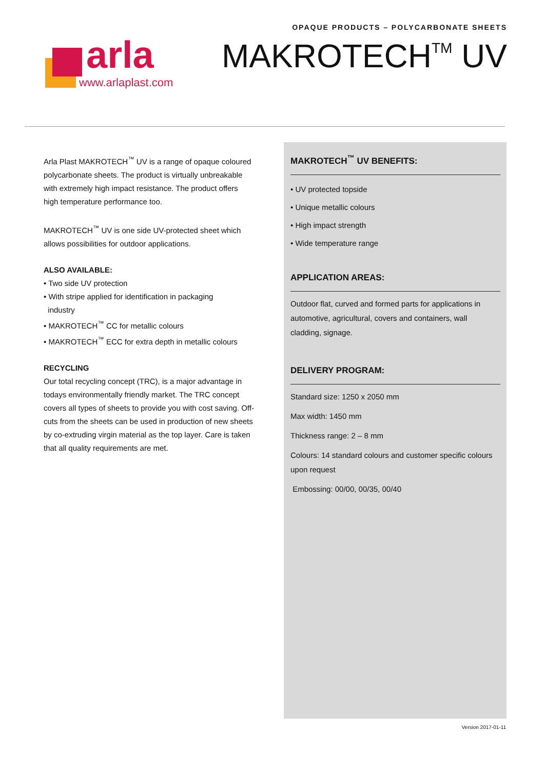OPAQUE PRODUCTS – POLYCARBONATE SHEETS
arla
www.arlaplast.com
MAKROTECH<sup>TM</sup> UV
Arla Plast MAKROTECH<sup>™</sup> UV is a range of opaque coloured polycarbonate sheets. The product is virtually unbreakable with extremely high impact resistance. The product offers high temperature performance too.
MAKROTECH<sup>™</sup> UV is one side UV-protected sheet which allows possibilities for outdoor applications.
ALSO AVAILABLE:
• Two side UV protection
• With stripe applied for identification in packaging
industry
• MAKROTECH<sup>™</sup> CC for metallic colours
• MAKROTECH<sup>™</sup> ECC for extra depth in metallic colours
RECYCLING
Our total recycling concept (TRC), is a major advantage in todays environmentally friendly market. The TRC concept covers all types of sheets to provide you with cost saving. Off-cuts from the sheets can be used in production of new sheets by co-extruding virgin material as the top layer. Care is taken that all quality requirements are met.
MAKROTECH<sup>™</sup> UV BENEFITS:
• UV protected topside
• Unique metallic colours
• High impact strength
• Wide temperature range
APPLICATION AREAS:
Outdoor flat, curved and formed parts for applications in automotive, agricultural, covers and containers, wall cladding, signage.
DELIVERY PROGRAM:
Standard size: 1250 x 2050 mm
Max width: 1450 mm
Thickness range: 2 – 8 mm
Colours: 14 standard colours and customer specific colours upon request
Embossing: 00/00, 00/35, 00/40
Version 2017-01-11